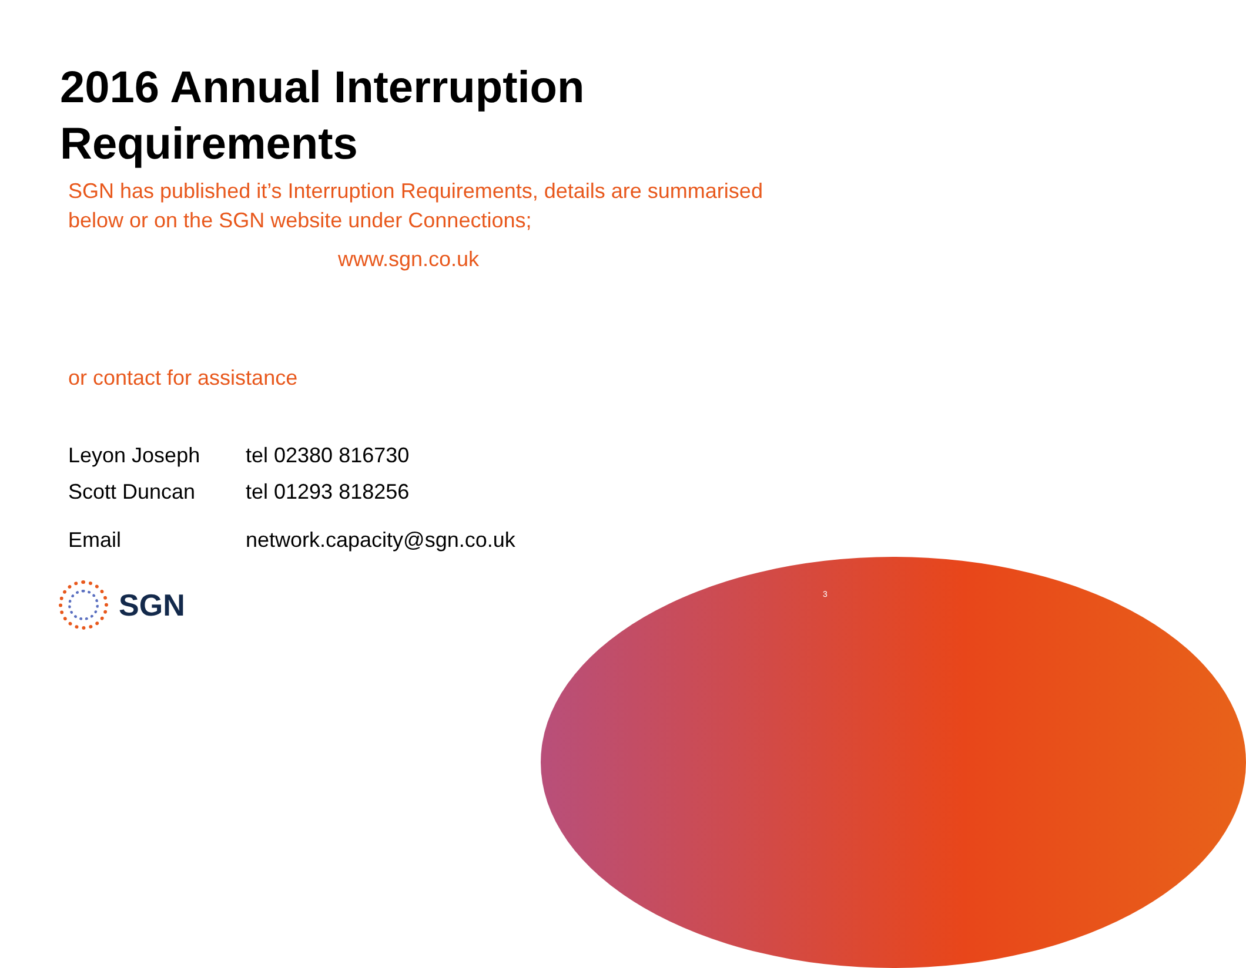2016 Annual Interruption Requirements
SGN has published it’s Interruption Requirements, details are summarised below or on the SGN website under Connections;
www.sgn.co.uk
or contact for assistance
| Leyon Joseph | tel 02380 816730 |
| Scott Duncan | tel 01293 818256 |
| Email | network.capacity@sgn.co.uk |
SGN
3